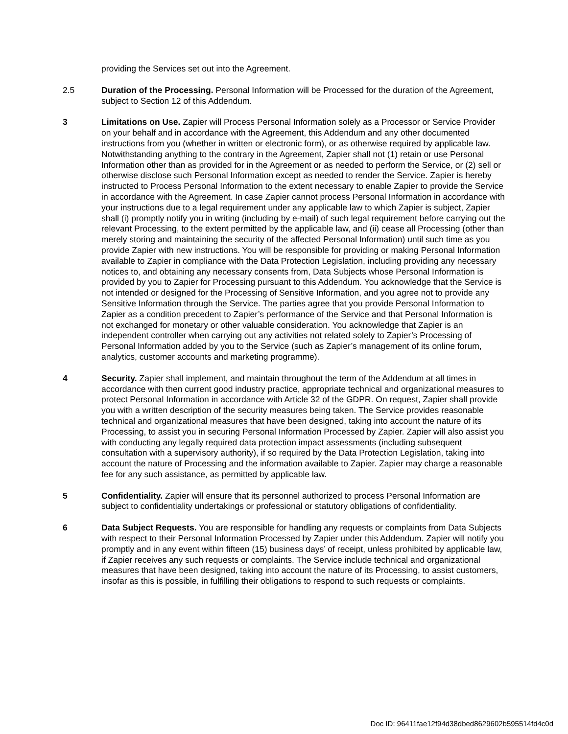providing the Services set out into the Agreement.
2.5 Duration of the Processing. Personal Information will be Processed for the duration of the Agreement, subject to Section 12 of this Addendum.
3 Limitations on Use. Zapier will Process Personal Information solely as a Processor or Service Provider on your behalf and in accordance with the Agreement, this Addendum and any other documented instructions from you (whether in written or electronic form), or as otherwise required by applicable law. Notwithstanding anything to the contrary in the Agreement, Zapier shall not (1) retain or use Personal Information other than as provided for in the Agreement or as needed to perform the Service, or (2) sell or otherwise disclose such Personal Information except as needed to render the Service. Zapier is hereby instructed to Process Personal Information to the extent necessary to enable Zapier to provide the Service in accordance with the Agreement. In case Zapier cannot process Personal Information in accordance with your instructions due to a legal requirement under any applicable law to which Zapier is subject, Zapier shall (i) promptly notify you in writing (including by e-mail) of such legal requirement before carrying out the relevant Processing, to the extent permitted by the applicable law, and (ii) cease all Processing (other than merely storing and maintaining the security of the affected Personal Information) until such time as you provide Zapier with new instructions. You will be responsible for providing or making Personal Information available to Zapier in compliance with the Data Protection Legislation, including providing any necessary notices to, and obtaining any necessary consents from, Data Subjects whose Personal Information is provided by you to Zapier for Processing pursuant to this Addendum. You acknowledge that the Service is not intended or designed for the Processing of Sensitive Information, and you agree not to provide any Sensitive Information through the Service. The parties agree that you provide Personal Information to Zapier as a condition precedent to Zapier’s performance of the Service and that Personal Information is not exchanged for monetary or other valuable consideration. You acknowledge that Zapier is an independent controller when carrying out any activities not related solely to Zapier’s Processing of Personal Information added by you to the Service (such as Zapier’s management of its online forum, analytics, customer accounts and marketing programme).
4 Security. Zapier shall implement, and maintain throughout the term of the Addendum at all times in accordance with then current good industry practice, appropriate technical and organizational measures to protect Personal Information in accordance with Article 32 of the GDPR. On request, Zapier shall provide you with a written description of the security measures being taken. The Service provides reasonable technical and organizational measures that have been designed, taking into account the nature of its Processing, to assist you in securing Personal Information Processed by Zapier. Zapier will also assist you with conducting any legally required data protection impact assessments (including subsequent consultation with a supervisory authority), if so required by the Data Protection Legislation, taking into account the nature of Processing and the information available to Zapier. Zapier may charge a reasonable fee for any such assistance, as permitted by applicable law.
5 Confidentiality. Zapier will ensure that its personnel authorized to process Personal Information are subject to confidentiality undertakings or professional or statutory obligations of confidentiality.
6 Data Subject Requests. You are responsible for handling any requests or complaints from Data Subjects with respect to their Personal Information Processed by Zapier under this Addendum. Zapier will notify you promptly and in any event within fifteen (15) business days’ of receipt, unless prohibited by applicable law, if Zapier receives any such requests or complaints. The Service include technical and organizational measures that have been designed, taking into account the nature of its Processing, to assist customers, insofar as this is possible, in fulfilling their obligations to respond to such requests or complaints.
Doc ID: 96411fae12f94d38dbed8629602b595514fd4c0d